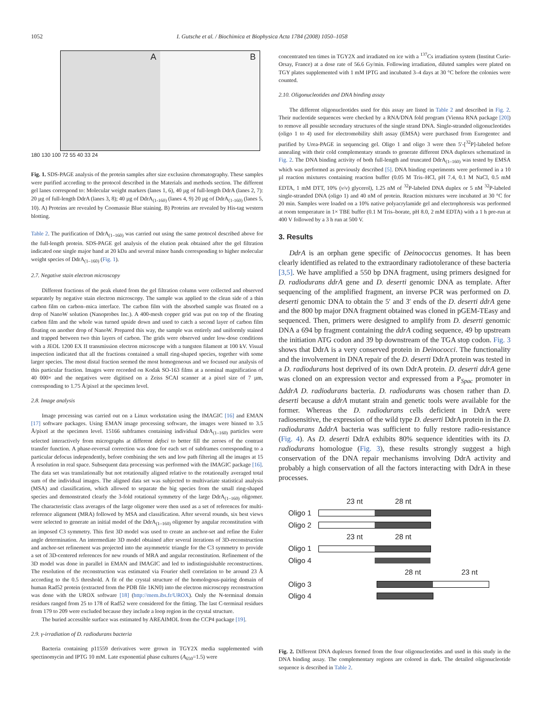1052 I. Gutsche et al. / Biochimica et Biophysica Acta 1784 (2008) 1050–1058
A B
180 130 100 72 55 40 33 24
Fig. 1. SDS-PAGE analysis of the protein samples after size exclusion chromatography. These samples were purified according to the protocol described in the Materials and methods section. The different gel lanes correspond to: Molecular weight markers (lanes 1, 6), 40 µg of full-length DdrA (lanes 2, 7): 20 µg of full-length DdrA (lanes 3, 8); 40 µg of DdrA<sub>(1-160)</sub> (lanes 4, 9) 20 µg of DdrA<sub>(1-160)</sub> (lanes 5, 10). A) Proteins are revealed by Coomassie Blue staining. B) Proteins are revealed by His-tag western blotting.
Table 2. The purification of DdrA<sub>(1–160)</sub> was carried out using the same protocol described above for the full-length protein. SDS-PAGE gel analysis of the elution peak obtained after the gel filtration indicated one single major band at 20 kDa and several minor bands corresponding to higher molecular weight species of DdrA<sub>(1–160)</sub> (Fig. 1).
2.7. Negative stain electron microscopy
Different fractions of the peak eluted from the gel filtration column were collected and observed separately by negative stain electron microscopy. The sample was applied to the clean side of a thin carbon film on carbon–mica interface. The carbon film with the absorbed sample was floated on a drop of NanoW solution (Nanoprobes Inc.). A 400-mesh copper grid was put on top of the floating carbon film and the whole was turned upside down and used to catch a second layer of carbon film floating on another drop of NanoW. Prepared this way, the sample was entirely and uniformly stained and trapped between two thin layers of carbon. The grids were observed under low-dose conditions with a JEOL 1200 EX II transmission electron microscope with a tungsten filament at 100 kV. Visual inspection indicated that all the fractions contained a small ring-shaped species, together with some larger species. The most distal fraction seemed the most homogeneous and we focused our analysis of this particular fraction. Images were recorded on Kodak SO-163 films at a nominal magnification of 40 000× and the negatives were digitised on a Zeiss SCAI scanner at a pixel size of 7 µm, corresponding to 1.75 Å/pixel at the specimen level.
2.8. Image analysis
Image processing was carried out on a Linux workstation using the IMAGIC [16] and EMAN [17] software packages. Using EMAN image processing software, the images were binned to 3.5 Å/pixel at the specimen level. 15166 subframes containing individual DdrA<sub>(1–160)</sub> particles were selected interactively from micrographs at different defoci to better fill the zeroes of the contrast transfer function. A phase-reversal correction was done for each set of subframes corresponding to a particular defocus independently, before combining the sets and low path filtering all the images at 15 Å resolution in real space. Subsequent data processing was performed with the IMAGIC package [16]. The data set was translationally but not rotationally aligned relative to the rotationally averaged total sum of the individual images. The aligned data set was subjected to multivariate statistical analysis (MSA) and classification, which allowed to separate the big species from the small ring-shaped species and demonstrated clearly the 3-fold rotational symmetry of the large DdrA<sub>(1–160)</sub> oligomer. The characteristic class averages of the large oligomer were then used as a set of references for multi-reference alignment (MRA) followed by MSA and classification. After several rounds, six best views were selected to generate an initial model of the DdrA<sub>(1–160)</sub> oligomer by angular reconstitution with an imposed C3 symmetry. This first 3D model was used to create an anchor-set and refine the Euler angle determination. An intermediate 3D model obtained after several iterations of 3D-reconstruction and anchor-set refinement was projected into the asymmetric triangle for the C3 symmetry to provide a set of 3D-centered references for new rounds of MRA and angular reconstitution. Refinement of the 3D model was done in parallel in EMAN and IMAGIC and led to indistinguishable reconstructions. The resolution of the reconstruction was estimated via Fourier shell correlation to be around 23 Å according to the 0.5 threshold. A fit of the crystal structure of the homologous-pairing domain of human Rad52 protein (extracted from the PDB file 1KN0) into the electron microscopy reconstruction was done with the UROX software [18] (http://mem.ibs.fr/UROX). Only the N-terminal domain residues ranged from 25 to 178 of Rad52 were considered for the fitting. The last C-terminal residues from 179 to 209 were excluded because they include a loop region in the crystal structure.
The buried accessible surface was estimated by AREAIMOL from the CCP4 package [19].
2.9. γ-irradiation of D. radiodurans bacteria
Bacteria containing p11559 derivatives were grown in TGY2X media supplemented with spectinomycin and IPTG 10 mM. Late exponential phase cultures (A<sub>650</sub>=1.5) were
concentrated ten times in TGY2X and irradiated on ice with a <sup>137</sup>Cs irradiation system (Institut Curie-Orsay, France) at a dose rate of 56.6 Gy/min. Following irradiation, diluted samples were plated on TGY plates supplemented with 1 mM IPTG and incubated 3–4 days at 30 °C before the colonies were counted.
2.10. Oligonucleotides and DNA binding assay
The different oligonucleotides used for this assay are listed in Table 2 and described in Fig. 2. Their nucleotide sequences were checked by a RNA/DNA fold program (Vienna RNA package [20]) to remove all possible secondary structures of the single strand DNA. Single-stranded oligonucleotides (oligo 1 to 4) used for electromobility shift assay (EMSA) were purchased from Eurogentec and purified by Urea-PAGE in sequencing gel. Oligo 1 and oligo 3 were then 5′-[<sup>32</sup>P]-labeled before annealing with their cold complementary strands to generate different DNA duplexes schematized in Fig. 2. The DNA binding activity of both full-length and truncated DdrA<sub>(1–160)</sub> was tested by EMSA which was performed as previously described [5]. DNA binding experiments were performed in a 10 µl reaction mixtures containing reaction buffer (0.05 M Tris–HCl, pH 7.4, 0.1 M NaCl, 0.5 mM EDTA, 1 mM DTT, 10% (v/v) glycerol), 1.25 nM of <sup>32</sup>P-labeled DNA duplex or 5 nM <sup>32</sup>P-labeled single-stranded DNA (oligo 1) and 40 nM of protein. Reaction mixtures were incubated at 30 °C for 20 min. Samples were loaded on a 10% native polyacrylamide gel and electrophoresis was performed at room temperature in 1× TBE buffer (0.1 M Tris–borate, pH 8.0, 2 mM EDTA) with a 1 h pre-run at 400 V followed by a 3 h run at 500 V.
3. Results
DdrA is an orphan gene specific of Deinococcus genomes. It has been clearly identified as related to the extraordinary radiotolerance of these bacteria [3,5]. We have amplified a 550 bp DNA fragment, using primers designed for D. radiodurans ddrA gene and D. deserti genomic DNA as template. After sequencing of the amplified fragment, an inverse PCR was performed on D. deserti genomic DNA to obtain the 5′ and 3′ ends of the D. deserti ddrA gene and the 800 bp major DNA fragment obtained was cloned in pGEM-TEasy and sequenced. Then, primers were designed to amplify from D. deserti genomic DNA a 694 bp fragment containing the ddrA coding sequence, 49 bp upstream the initiation ATG codon and 39 bp downstream of the TGA stop codon. Fig. 3 shows that DdrA is a very conserved protein in Deinococci. The functionality and the involvement in DNA repair of the D. deserti DdrA protein was tested in a D. radiodurans host deprived of its own DdrA protein. D. deserti ddrA gene was cloned on an expression vector and expressed from a P<sub>Spac</sub> promoter in ΔddrA D. radiodurans bacteria. D. radiodurans was chosen rather than D. deserti because a ddrA mutant strain and genetic tools were available for the former. Whereas the D. radiodurans cells deficient in DdrA were radiosensitive, the expression of the wild type D. deserti DdrA protein in the D. radiodurans ΔddrA bacteria was sufficient to fully restore radio-resistance (Fig. 4). As D. deserti DdrA exhibits 80% sequence identities with its D. radiodurans homologue (Fig. 3), these results strongly suggest a high conservation of the DNA repair mechanisms involving DdrA activity and probably a high conservation of all the factors interacting with DdrA in these processes.
23 nt 28 nt
Oligo 1
Oligo 2
23 nt 28 nt
Oligo 1
Oligo 4
28 nt 23 nt
Oligo 3
Oligo 4
Fig. 2. Different DNA duplexes formed from the four oligonucleotides and used in this study in the DNA binding assay. The complementary regions are colored in dark. The detailed oligonucleotide sequence is described in Table 2.